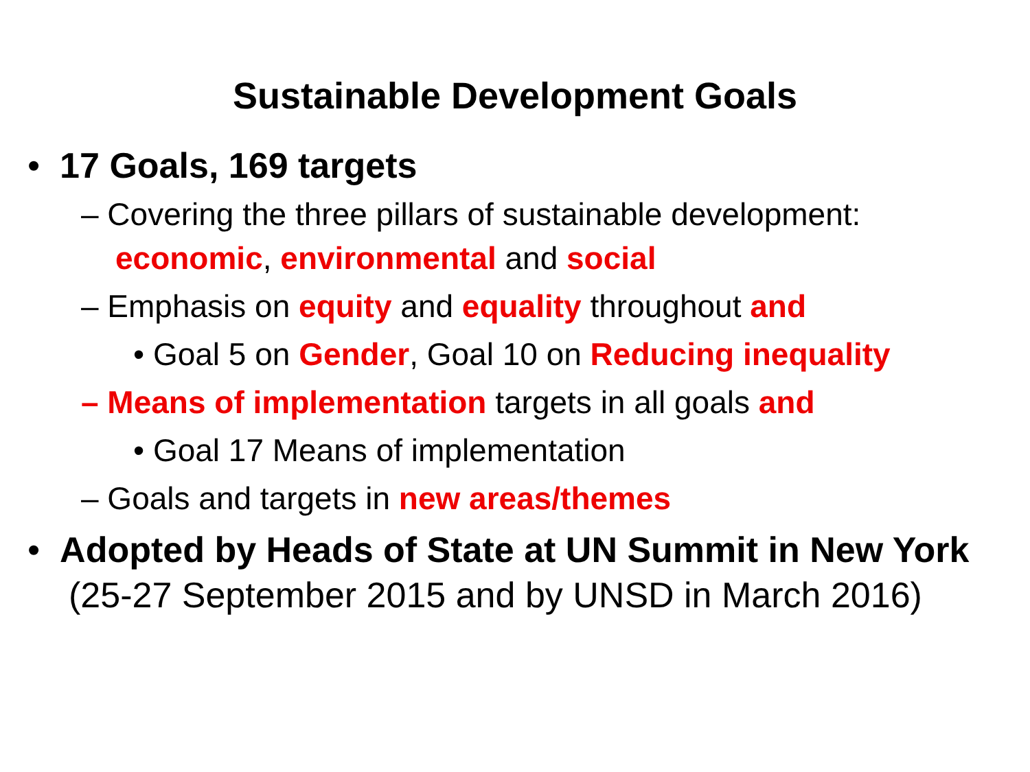Sustainable Development Goals
• 17 Goals, 169 targets
– Covering the three pillars of sustainable development: economic, environmental and social
– Emphasis on equity and equality throughout and
• Goal 5 on Gender, Goal 10 on Reducing inequality
– Means of implementation targets in all goals and
• Goal 17 Means of implementation
– Goals and targets in new areas/themes
• Adopted by Heads of State at UN Summit in New York (25-27 September 2015 and by UNSD in March 2016)